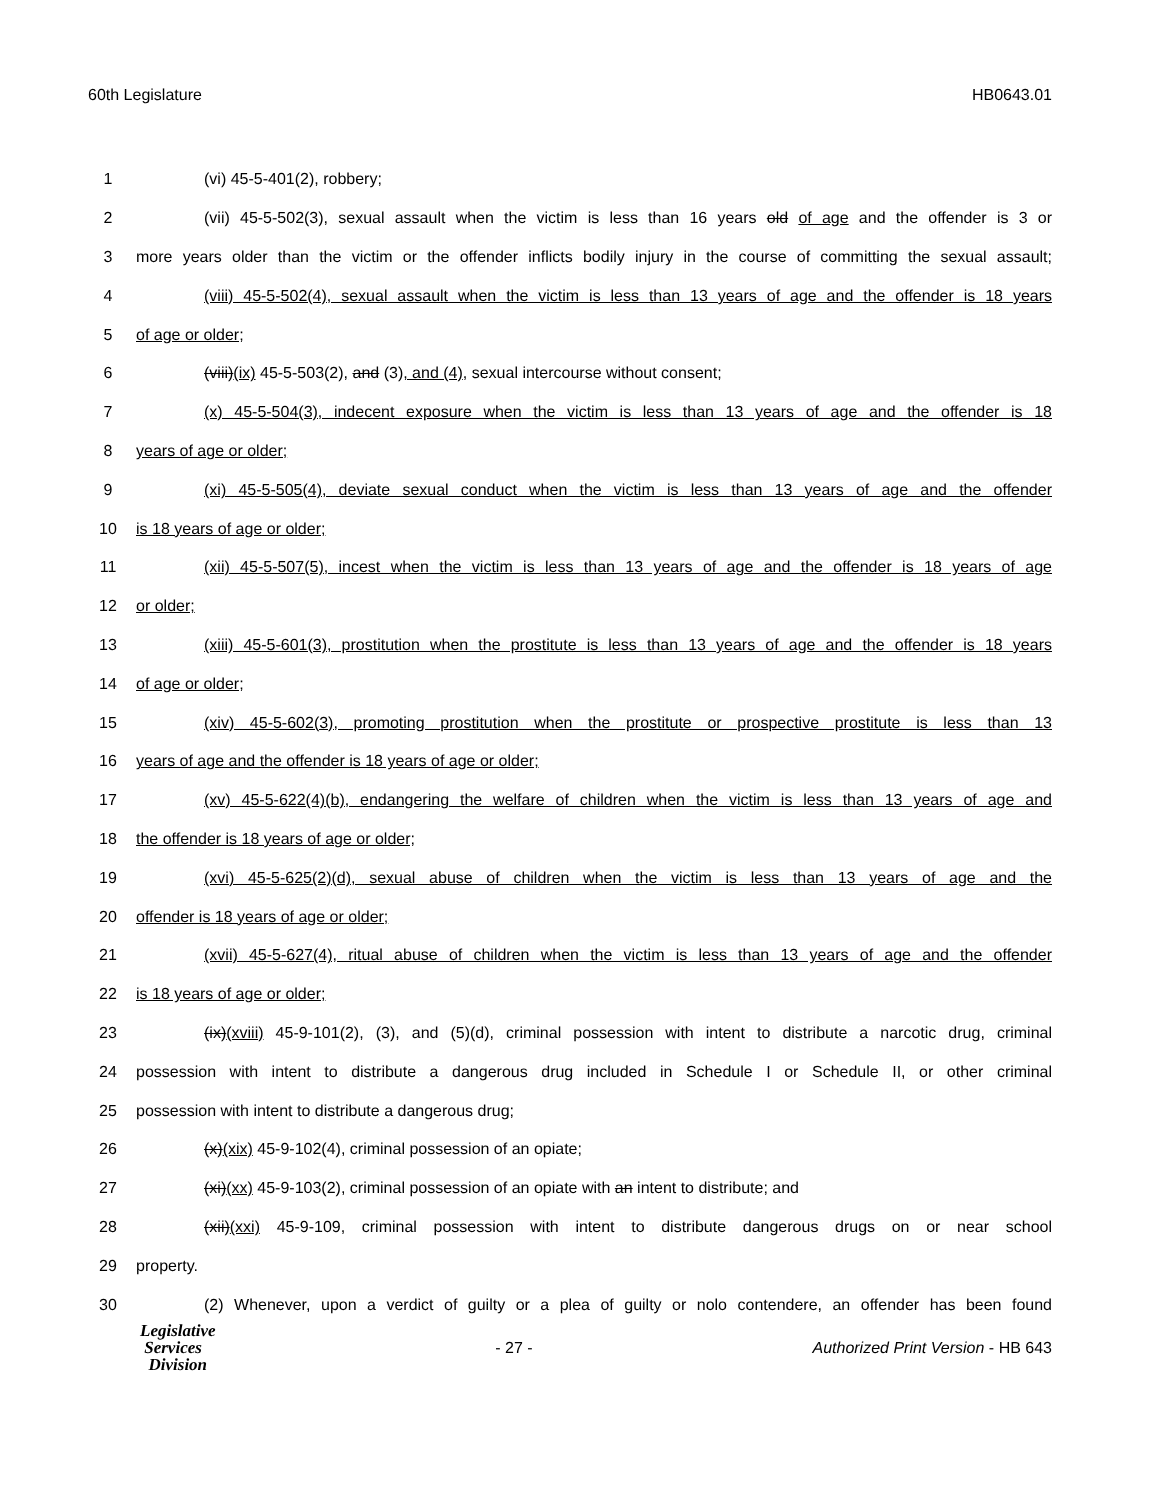60th Legislature HB0643.01
1 (vi) 45-5-401(2), robbery;
2 (vii) 45-5-502(3), sexual assault when the victim is less than 16 years old of age and the offender is 3 or
3 more years older than the victim or the offender inflicts bodily injury in the course of committing the sexual assault;
4 (viii) 45-5-502(4), sexual assault when the victim is less than 13 years of age and the offender is 18 years
5 of age or older;
6 (viii)(ix) 45-5-503(2), and (3), and (4), sexual intercourse without consent;
7 (x) 45-5-504(3), indecent exposure when the victim is less than 13 years of age and the offender is 18
8 years of age or older;
9 (xi) 45-5-505(4), deviate sexual conduct when the victim is less than 13 years of age and the offender
10 is 18 years of age or older;
11 (xii) 45-5-507(5), incest when the victim is less than 13 years of age and the offender is 18 years of age
12 or older;
13 (xiii) 45-5-601(3), prostitution when the prostitute is less than 13 years of age and the offender is 18 years
14 of age or older;
15 (xiv) 45-5-602(3), promoting prostitution when the prostitute or prospective prostitute is less than 13
16 years of age and the offender is 18 years of age or older;
17 (xv) 45-5-622(4)(b), endangering the welfare of children when the victim is less than 13 years of age and
18 the offender is 18 years of age or older;
19 (xvi) 45-5-625(2)(d), sexual abuse of children when the victim is less than 13 years of age and the
20 offender is 18 years of age or older;
21 (xvii) 45-5-627(4), ritual abuse of children when the victim is less than 13 years of age and the offender
22 is 18 years of age or older;
23 (ix)(xviii) 45-9-101(2), (3), and (5)(d), criminal possession with intent to distribute a narcotic drug, criminal
24 possession with intent to distribute a dangerous drug included in Schedule I or Schedule II, or other criminal
25 possession with intent to distribute a dangerous drug;
26 (x)(xix) 45-9-102(4), criminal possession of an opiate;
27 (xi)(xx) 45-9-103(2), criminal possession of an opiate with an intent to distribute; and
28 (xii)(xxi) 45-9-109, criminal possession with intent to distribute dangerous drugs on or near school
29 property.
30 (2) Whenever, upon a verdict of guilty or a plea of guilty or nolo contendere, an offender has been found
Legislative
Services
Division
- 27 - Authorized Print Version - HB 643